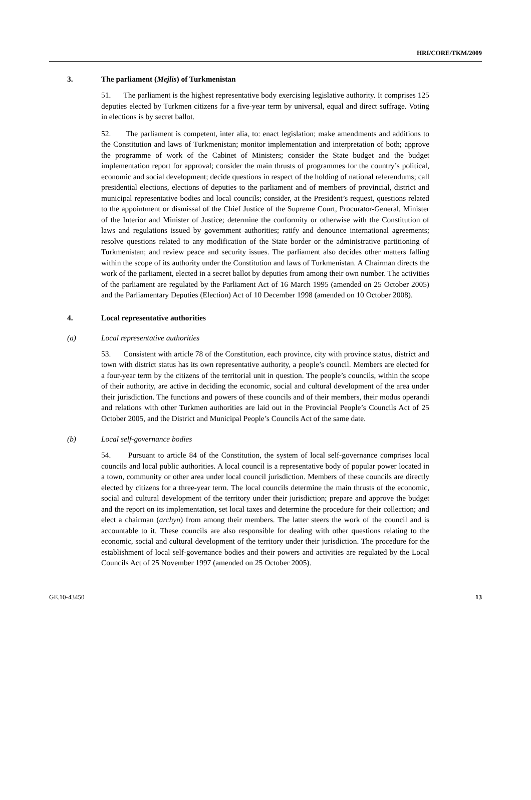HRI/CORE/TKM/2009
3. The parliament (Mejlis) of Turkmenistan
51. The parliament is the highest representative body exercising legislative authority. It comprises 125 deputies elected by Turkmen citizens for a five-year term by universal, equal and direct suffrage. Voting in elections is by secret ballot.
52. The parliament is competent, inter alia, to: enact legislation; make amendments and additions to the Constitution and laws of Turkmenistan; monitor implementation and interpretation of both; approve the programme of work of the Cabinet of Ministers; consider the State budget and the budget implementation report for approval; consider the main thrusts of programmes for the country’s political, economic and social development; decide questions in respect of the holding of national referendums; call presidential elections, elections of deputies to the parliament and of members of provincial, district and municipal representative bodies and local councils; consider, at the President’s request, questions related to the appointment or dismissal of the Chief Justice of the Supreme Court, Procurator-General, Minister of the Interior and Minister of Justice; determine the conformity or otherwise with the Constitution of laws and regulations issued by government authorities; ratify and denounce international agreements; resolve questions related to any modification of the State border or the administrative partitioning of Turkmenistan; and review peace and security issues. The parliament also decides other matters falling within the scope of its authority under the Constitution and laws of Turkmenistan. A Chairman directs the work of the parliament, elected in a secret ballot by deputies from among their own number. The activities of the parliament are regulated by the Parliament Act of 16 March 1995 (amended on 25 October 2005) and the Parliamentary Deputies (Election) Act of 10 December 1998 (amended on 10 October 2008).
4. Local representative authorities
(a) Local representative authorities
53. Consistent with article 78 of the Constitution, each province, city with province status, district and town with district status has its own representative authority, a people’s council. Members are elected for a four-year term by the citizens of the territorial unit in question. The people’s councils, within the scope of their authority, are active in deciding the economic, social and cultural development of the area under their jurisdiction. The functions and powers of these councils and of their members, their modus operandi and relations with other Turkmen authorities are laid out in the Provincial People’s Councils Act of 25 October 2005, and the District and Municipal People’s Councils Act of the same date.
(b) Local self-governance bodies
54. Pursuant to article 84 of the Constitution, the system of local self-governance comprises local councils and local public authorities. A local council is a representative body of popular power located in a town, community or other area under local council jurisdiction. Members of these councils are directly elected by citizens for a three-year term. The local councils determine the main thrusts of the economic, social and cultural development of the territory under their jurisdiction; prepare and approve the budget and the report on its implementation, set local taxes and determine the procedure for their collection; and elect a chairman (archyn) from among their members. The latter steers the work of the council and is accountable to it. These councils are also responsible for dealing with other questions relating to the economic, social and cultural development of the territory under their jurisdiction. The procedure for the establishment of local self-governance bodies and their powers and activities are regulated by the Local Councils Act of 25 November 1997 (amended on 25 October 2005).
GE.10-43450 13